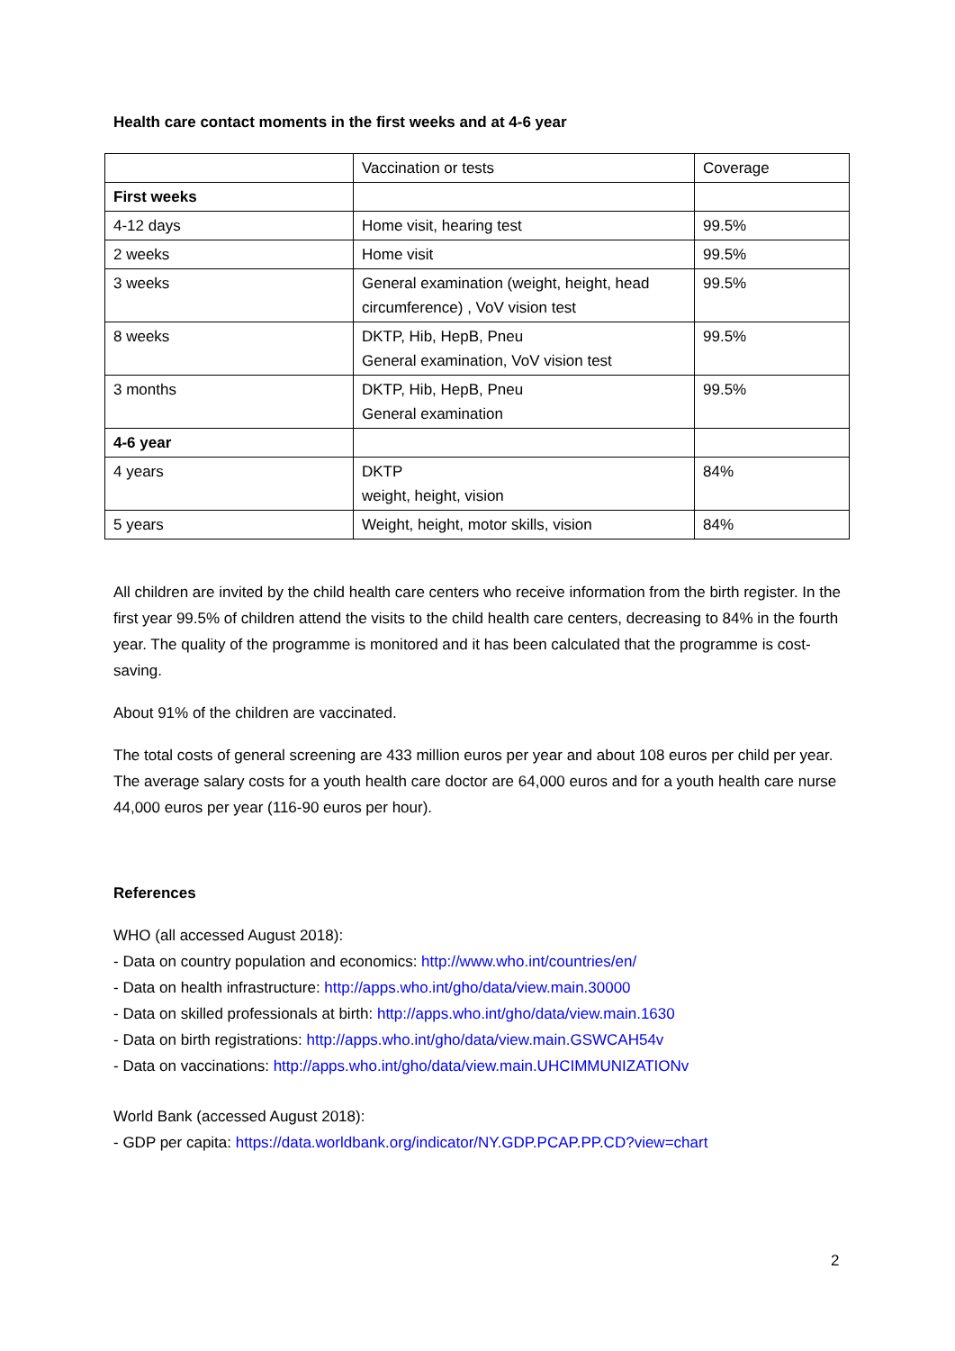Health care contact moments in the first weeks and at 4-6 year
| | Vaccination or tests | Coverage |
| First weeks | | |
| 4-12 days | Home visit, hearing test | 99.5% |
| 2 weeks | Home visit | 99.5% |
| 3 weeks | General examination (weight, height, head circumference) , VoV vision test | 99.5% |
| 8 weeks | DKTP, Hib, HepB, Pneu General examination, VoV vision test | 99.5% |
| 3 months | DKTP, Hib, HepB, Pneu General examination | 99.5% |
| 4-6 year | | |
| 4 years | DKTP weight, height, vision | 84% |
| 5 years | Weight, height, motor skills, vision | 84% |
All children are invited by the child health care centers who receive information from the birth register. In the first year 99.5% of children attend the visits to the child health care centers, decreasing to 84% in the fourth year. The quality of the programme is monitored and it has been calculated that the programme is cost-saving.
About 91% of the children are vaccinated.
The total costs of general screening are 433 million euros per year and about 108 euros per child per year. The average salary costs for a youth health care doctor are 64,000 euros and for a youth health care nurse 44,000 euros per year (116-90 euros per hour).
References
WHO (all accessed August 2018):
- Data on country population and economics: http://www.who.int/countries/en/
- Data on health infrastructure: http://apps.who.int/gho/data/view.main.30000
- Data on skilled professionals at birth: http://apps.who.int/gho/data/view.main.1630
- Data on birth registrations: http://apps.who.int/gho/data/view.main.GSWCAH54v
- Data on vaccinations: http://apps.who.int/gho/data/view.main.UHCIMMUNIZATIONv
World Bank (accessed August 2018):
- GDP per capita: https://data.worldbank.org/indicator/NY.GDP.PCAP.PP.CD?view=chart
2